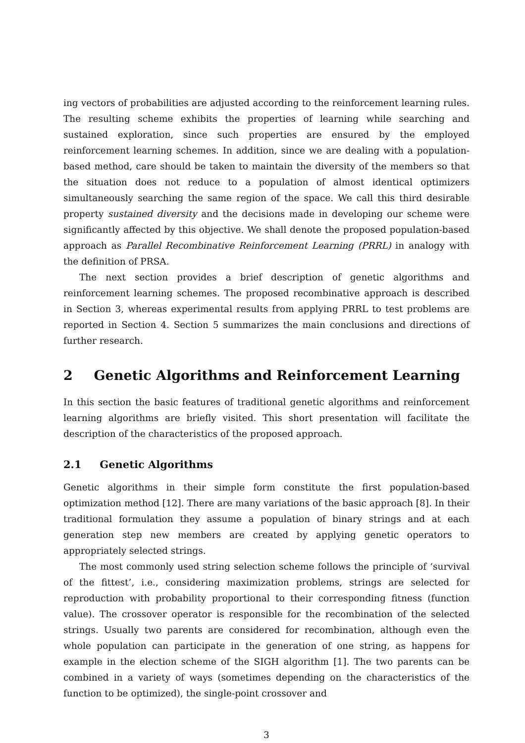ing vectors of probabilities are adjusted according to the reinforcement learning rules. The resulting scheme exhibits the properties of learning while searching and sustained exploration, since such properties are ensured by the employed reinforcement learning schemes. In addition, since we are dealing with a population-based method, care should be taken to maintain the diversity of the members so that the situation does not reduce to a population of almost identical optimizers simultaneously searching the same region of the space. We call this third desirable property sustained diversity and the decisions made in developing our scheme were significantly affected by this objective. We shall denote the proposed population-based approach as Parallel Recombinative Reinforcement Learning (PRRL) in analogy with the definition of PRSA.
The next section provides a brief description of genetic algorithms and reinforcement learning schemes. The proposed recombinative approach is described in Section 3, whereas experimental results from applying PRRL to test problems are reported in Section 4. Section 5 summarizes the main conclusions and directions of further research.
2 Genetic Algorithms and Reinforcement Learning
In this section the basic features of traditional genetic algorithms and reinforcement learning algorithms are briefly visited. This short presentation will facilitate the description of the characteristics of the proposed approach.
2.1 Genetic Algorithms
Genetic algorithms in their simple form constitute the first population-based optimization method [12]. There are many variations of the basic approach [8]. In their traditional formulation they assume a population of binary strings and at each generation step new members are created by applying genetic operators to appropriately selected strings.
The most commonly used string selection scheme follows the principle of ‘survival of the fittest’, i.e., considering maximization problems, strings are selected for reproduction with probability proportional to their corresponding fitness (function value). The crossover operator is responsible for the recombination of the selected strings. Usually two parents are considered for recombination, although even the whole population can participate in the generation of one string, as happens for example in the election scheme of the SIGH algorithm [1]. The two parents can be combined in a variety of ways (sometimes depending on the characteristics of the function to be optimized), the single-point crossover and
3